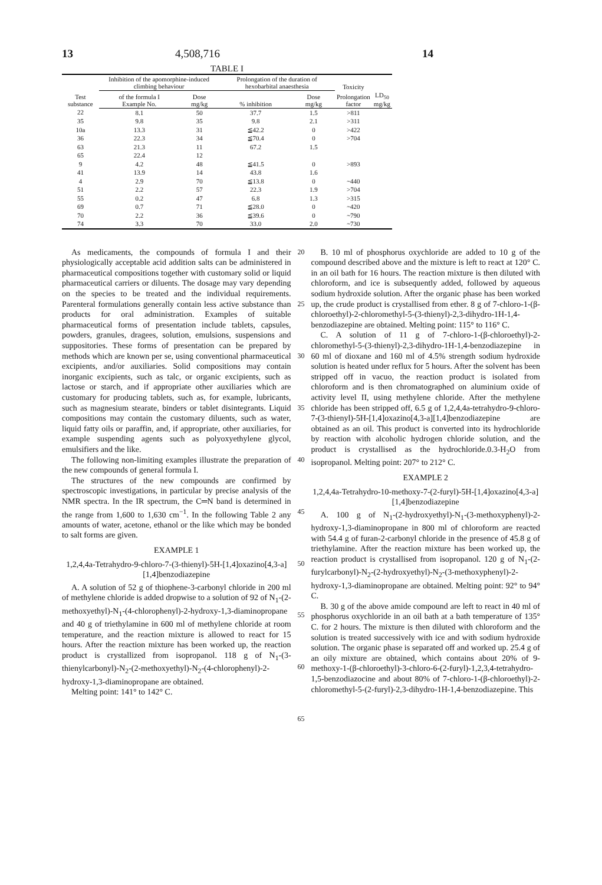13 4,508,716 14
TABLE I
| Test substance | Inhibition of the apomorphine-induced climbing behaviour | | Prolongation of the duration of hexobarbital anaesthesia | | Toxicity | |
| --- | --- | --- | --- | --- | --- | --- |
| | of the formula I Example No. | Dose mg/kg | % inhibition | Dose mg/kg | Prolongation factor | LD<sub>50</sub> mg/kg |
| 22 | 8.1 | 50 | 37.7 | 1.5 | >811 | |
| 35 | 9.8 | 35 | 9.8 | 2.1 | >311 | |
| 10a | 13.3 | 31 | ≦42.2 | 0 | >422 | |
| 36 | 22.3 | 34 | ≦70.4 | 0 | >704 | |
| 63 | 21.3 | 11 | 67.2 | 1.5 | | |
| 65 | 22.4 | 12 | | | | |
| 9 | 4.2 | 48 | ≦41.5 | 0 | >893 | |
| 41 | 13.9 | 14 | 43.8 | 1.6 | | |
| 4 | 2.9 | 70 | ≦13.8 | 0 | ~440 | |
| 51 | 2.2 | 57 | 22.3 | 1.9 | >704 | |
| 55 | 0.2 | 47 | 6.8 | 1.3 | >315 | |
| 69 | 0.7 | 71 | ≦28.0 | 0 | ~420 | |
| 70 | 2.2 | 36 | ≦39.6 | 0 | ~790 | |
| 74 | 3.3 | 70 | 33.0 | 2.0 | ~730 | |
As medicaments, the compounds of formula I and their physiologically acceptable acid addition salts can be administered in pharmaceutical compositions together with customary solid or liquid pharmaceutical carriers or diluents. The dosage may vary depending on the species to be treated and the individual requirements. Parenteral formulations generally contain less active substance than products for oral administration. Examples of suitable pharmaceutical forms of presentation include tablets, capsules, powders, granules, dragees, solution, emulsions, suspensions and suppositories. These forms of presentation can be prepared by methods which are known per se, using conventional pharmaceutical excipients, and/or auxiliaries. Solid compositions may contain inorganic excipients, such as talc, or organic excipients, such as lactose or starch, and if appropriate other auxiliaries which are customary for producing tablets, such as, for example, lubricants, such as magnesium stearate, binders or tablet disintegrants. Liquid compositions may contain the customary diluents, such as water, liquid fatty oils or paraffin, and, if appropriate, other auxiliaries, for example suspending agents such as polyoxyethylene glycol, emulsifiers and the like.
The following non-limiting examples illustrate the preparation of the new compounds of general formula I.
The structures of the new compounds are confirmed by spectroscopic investigations, in particular by precise analysis of the NMR spectra. In the IR spectrum, the C═N band is determined in the range from 1,600 to 1,630 cm<sup>−1</sup>. In the following Table 2 any amounts of water, acetone, ethanol or the like which may be bonded to salt forms are given.
EXAMPLE 1
1,2,4,4a-Tetrahydro-9-chloro-7-(3-thienyl)-5H-[1,4]oxazino[4,3-a][1,4]benzodiazepine
A. A solution of 52 g of thiophene-3-carbonyl chloride in 200 ml of methylene chloride is added dropwise to a solution of 92 of N<sub>1</sub>-(2-methoxyethyl)-N<sub>1</sub>-(4-chlorophenyl)-2-hydroxy-1,3-diaminopropane and 40 g of triethylamine in 600 ml of methylene chloride at room temperature, and the reaction mixture is allowed to react for 15 hours. After the reaction mixture has been worked up, the reaction product is crystallized from isopropanol. 118 g of N<sub>1</sub>-(3-thienylcarbonyl)-N<sub>2</sub>-(2-methoxyethyl)-N<sub>2</sub>-(4-chlorophenyl)-2-hydroxy-1,3-diaminopropane are obtained.
Melting point: 141° to 142° C.
20
25
30
35
40
45
50
55
60
65
B. 10 ml of phosphorus oxychloride are added to 10 g of the compound described above and the mixture is left to react at 120° C. in an oil bath for 16 hours. The reaction mixture is then diluted with chloroform, and ice is subsequently added, followed by aqueous sodium hydroxide solution. After the organic phase has been worked up, the crude product is crystallised from ether. 8 g of 7-chloro-1-(β-chloroethyl)-2-chloromethyl-5-(3-thienyl)-2,3-dihydro-1H-1,4-benzodiazepine are obtained. Melting point: 115° to 116° C.
C. A solution of 11 g of 7-chloro-1-(β-chloroethyl)-2-chloromethyl-5-(3-thienyl)-2,3-dihydro-1H-1,4-benzodiazepine in 60 ml of dioxane and 160 ml of 4.5% strength sodium hydroxide solution is heated under reflux for 5 hours. After the solvent has been stripped off in vacuo, the reaction product is isolated from chloroform and is then chromatographed on aluminium oxide of activity level II, using methylene chloride. After the methylene chloride has been stripped off, 6.5 g of 1,2,4,4a-tetrahydro-9-chloro-7-(3-thienyl)-5H-[1,4]oxazino[4,3-a][1,4]benzodiazepine are obtained as an oil. This product is converted into its hydrochloride by reaction with alcoholic hydrogen chloride solution, and the product is crystallised as the hydrochloride.0.3-H<sub>2</sub>O from isopropanol. Melting point: 207° to 212° C.
EXAMPLE 2
1,2,4,4a-Tetrahydro-10-methoxy-7-(2-furyl)-5H-[1,4]oxazino[4,3-a][1,4]benzodiazepine
A. 100 g of N<sub>1</sub>-(2-hydroxyethyl)-N<sub>1</sub>-(3-methoxyphenyl)-2-hydroxy-1,3-diaminopropane in 800 ml of chloroform are reacted with 54.4 g of furan-2-carbonyl chloride in the presence of 45.8 g of triethylamine. After the reaction mixture has been worked up, the reaction product is crystallised from isopropanol. 120 g of N<sub>1</sub>-(2-furylcarbonyl)-N<sub>2</sub>-(2-hydroxyethyl)-N<sub>2</sub>-(3-methoxyphenyl)-2-hydroxy-1,3-diaminopropane are obtained. Melting point: 92° to 94° C.
B. 30 g of the above amide compound are left to react in 40 ml of phosphorus oxychloride in an oil bath at a bath temperature of 135° C. for 2 hours. The mixture is then diluted with chloroform and the solution is treated successively with ice and with sodium hydroxide solution. The organic phase is separated off and worked up. 25.4 g of an oily mixture are obtained, which contains about 20% of 9-methoxy-1-(β-chloroethyl)-3-chloro-6-(2-furyl)-1,2,3,4-tetrahydro-1,5-benzodiazocine and about 80% of 7-chloro-1-(β-chloroethyl)-2-chloromethyl-5-(2-furyl)-2,3-dihydro-1H-1,4-benzodiazepine. This